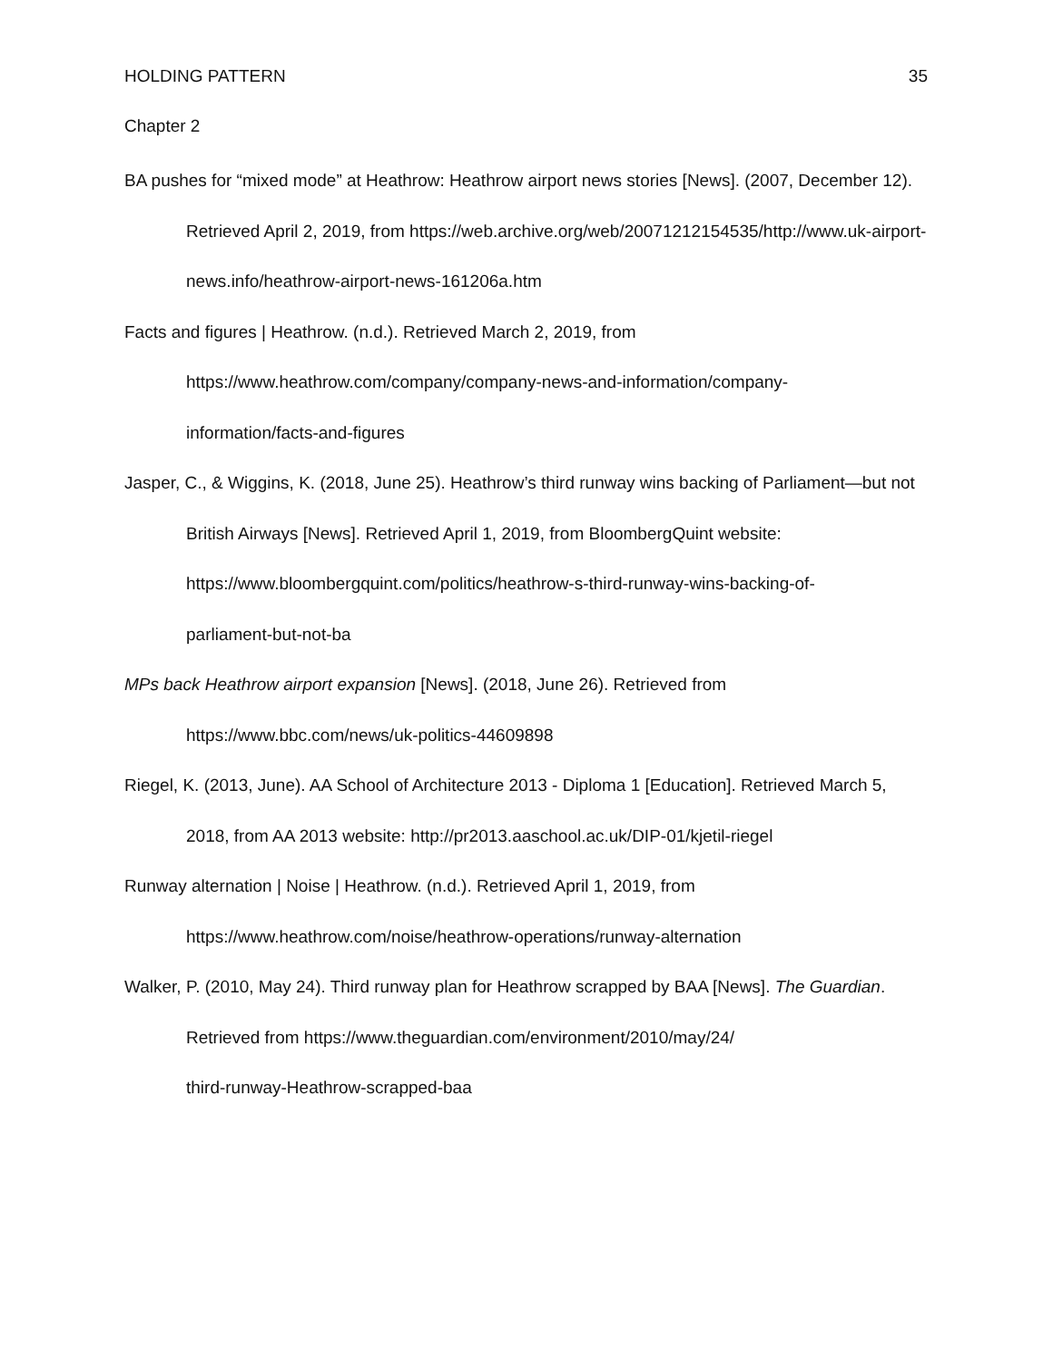HOLDING PATTERN 35
Chapter 2
BA pushes for “mixed mode” at Heathrow: Heathrow airport news stories [News]. (2007, December 12). Retrieved April 2, 2019, from https://web.archive.org/web/20071212154535/http://www.uk-airport-
news.info/heathrow-airport-news-161206a.htm
Facts and figures | Heathrow. (n.d.). Retrieved March 2, 2019, from https://www.heathrow.com/company/company-news-and-information/company-
information/facts-and-figures
Jasper, C., & Wiggins, K. (2018, June 25). Heathrow’s third runway wins backing of Parliament—but not British Airways [News]. Retrieved April 1, 2019, from BloombergQuint website: https://www.bloombergquint.com/politics/heathrow-s-third-runway-wins-backing-of-
parliament-but-not-ba
MPs back Heathrow airport expansion [News]. (2018, June 26). Retrieved from https://www.bbc.com/news/uk-politics-44609898
Riegel, K. (2013, June). AA School of Architecture 2013 - Diploma 1 [Education]. Retrieved March 5, 2018, from AA 2013 website: http://pr2013.aaschool.ac.uk/DIP-01/kjetil-riegel
Runway alternation | Noise | Heathrow. (n.d.). Retrieved April 1, 2019, from https://www.heathrow.com/noise/heathrow-operations/runway-alternation
Walker, P. (2010, May 24). Third runway plan for Heathrow scrapped by BAA [News]. The Guardian. Retrieved from https://www.theguardian.com/environment/2010/may/24/
third-runway-Heathrow-scrapped-baa